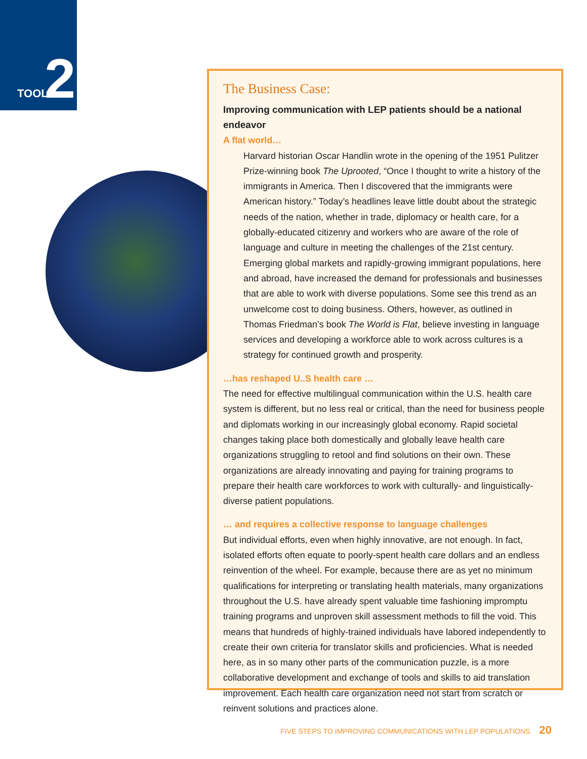TOOL 2
The Business Case:
Improving communication with LEP patients should be a national endeavor
A flat world…
Harvard historian Oscar Handlin wrote in the opening of the 1951 Pulitzer Prize-winning book The Uprooted, “Once I thought to write a history of the immigrants in America. Then I discovered that the immigrants were American history.” Today’s headlines leave little doubt about the strategic needs of the nation, whether in trade, diplomacy or health care, for a globally-educated citizenry and workers who are aware of the role of language and culture in meeting the challenges of the 21st century. Emerging global markets and rapidly-growing immigrant populations, here and abroad, have increased the demand for professionals and businesses that are able to work with diverse populations. Some see this trend as an unwelcome cost to doing business. Others, however, as outlined in Thomas Friedman’s book The World is Flat, believe investing in language services and developing a workforce able to work across cultures is a strategy for continued growth and prosperity.
…has reshaped U..S health care …
The need for effective multilingual communication within the U.S. health care system is different, but no less real or critical, than the need for business people and diplomats working in our increasingly global economy. Rapid societal changes taking place both domestically and globally leave health care organizations struggling to retool and find solutions on their own. These organizations are already innovating and paying for training programs to prepare their health care workforces to work with culturally- and linguistically-diverse patient populations.
… and requires a collective response to language challenges
But individual efforts, even when highly innovative, are not enough. In fact, isolated efforts often equate to poorly-spent health care dollars and an endless reinvention of the wheel. For example, because there are as yet no minimum qualifications for interpreting or translating health materials, many organizations throughout the U.S. have already spent valuable time fashioning impromptu training programs and unproven skill assessment methods to fill the void. This means that hundreds of highly-trained individuals have labored independently to create their own criteria for translator skills and proficiencies. What is needed here, as in so many other parts of the communication puzzle, is a more collaborative development and exchange of tools and skills to aid translation improvement. Each health care organization need not start from scratch or reinvent solutions and practices alone.
FIVE STEPS TO IMPROVING COMMUNICATIONS WITH LEP POPULATIONS 20